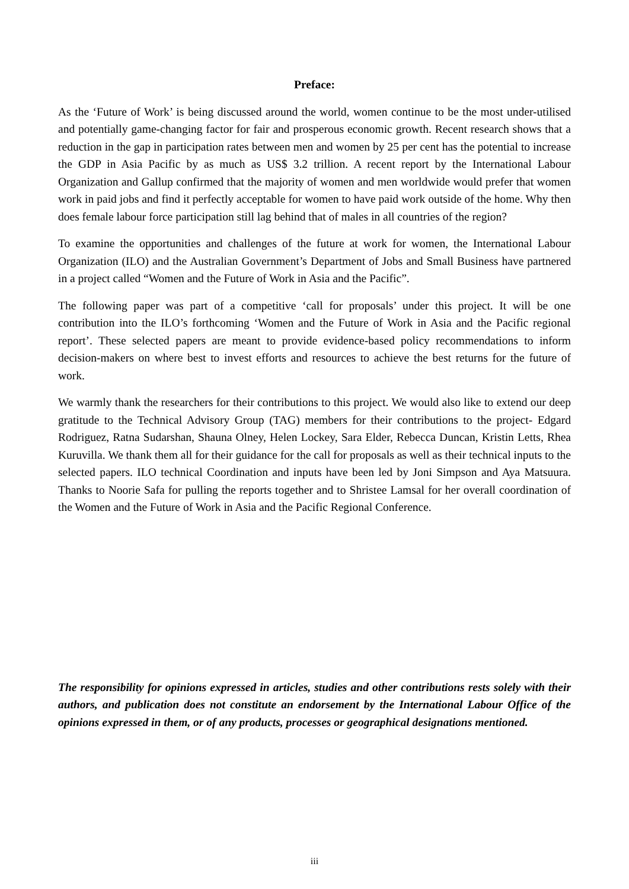Preface:
As the ‘Future of Work’ is being discussed around the world, women continue to be the most under-utilised and potentially game-changing factor for fair and prosperous economic growth. Recent research shows that a reduction in the gap in participation rates between men and women by 25 per cent has the potential to increase the GDP in Asia Pacific by as much as US$ 3.2 trillion. A recent report by the International Labour Organization and Gallup confirmed that the majority of women and men worldwide would prefer that women work in paid jobs and find it perfectly acceptable for women to have paid work outside of the home. Why then does female labour force participation still lag behind that of males in all countries of the region?
To examine the opportunities and challenges of the future at work for women, the International Labour Organization (ILO) and the Australian Government’s Department of Jobs and Small Business have partnered in a project called “Women and the Future of Work in Asia and the Pacific”.
The following paper was part of a competitive ‘call for proposals’ under this project. It will be one contribution into the ILO’s forthcoming ‘Women and the Future of Work in Asia and the Pacific regional report’. These selected papers are meant to provide evidence-based policy recommendations to inform decision-makers on where best to invest efforts and resources to achieve the best returns for the future of work.
We warmly thank the researchers for their contributions to this project. We would also like to extend our deep gratitude to the Technical Advisory Group (TAG) members for their contributions to the project- Edgard Rodriguez, Ratna Sudarshan, Shauna Olney, Helen Lockey, Sara Elder, Rebecca Duncan, Kristin Letts, Rhea Kuruvilla. We thank them all for their guidance for the call for proposals as well as their technical inputs to the selected papers. ILO technical Coordination and inputs have been led by Joni Simpson and Aya Matsuura. Thanks to Noorie Safa for pulling the reports together and to Shristee Lamsal for her overall coordination of the Women and the Future of Work in Asia and the Pacific Regional Conference.
The responsibility for opinions expressed in articles, studies and other contributions rests solely with their authors, and publication does not constitute an endorsement by the International Labour Office of the opinions expressed in them, or of any products, processes or geographical designations mentioned.
iii